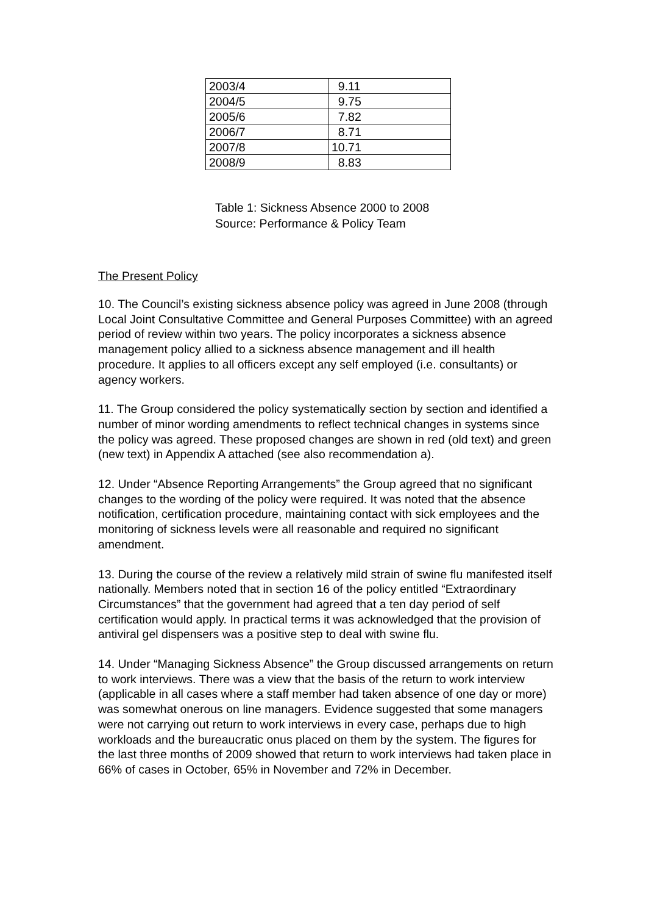| 2003/4 | 9.11 |
| 2004/5 | 9.75 |
| 2005/6 | 7.82 |
| 2006/7 | 8.71 |
| 2007/8 | 10.71 |
| 2008/9 | 8.83 |
Table 1: Sickness Absence 2000 to 2008
Source: Performance & Policy Team
The Present Policy
10. The Council’s existing sickness absence policy was agreed in June 2008 (through Local Joint Consultative Committee and General Purposes Committee) with an agreed period of review within two years. The policy incorporates a sickness absence management policy allied to a sickness absence management and ill health procedure. It applies to all officers except any self employed (i.e. consultants) or agency workers.
11. The Group considered the policy systematically section by section and identified a number of minor wording amendments to reflect technical changes in systems since the policy was agreed. These proposed changes are shown in red (old text) and green (new text) in Appendix A attached (see also recommendation a).
12. Under “Absence Reporting Arrangements” the Group agreed that no significant changes to the wording of the policy were required. It was noted that the absence notification, certification procedure, maintaining contact with sick employees and the monitoring of sickness levels were all reasonable and required no significant amendment.
13. During the course of the review a relatively mild strain of swine flu manifested itself nationally. Members noted that in section 16 of the policy entitled “Extraordinary Circumstances” that the government had agreed that a ten day period of self certification would apply. In practical terms it was acknowledged that the provision of antiviral gel dispensers was a positive step to deal with swine flu.
14. Under “Managing Sickness Absence” the Group discussed arrangements on return to work interviews. There was a view that the basis of the return to work interview (applicable in all cases where a staff member had taken absence of one day or more) was somewhat onerous on line managers. Evidence suggested that some managers were not carrying out return to work interviews in every case, perhaps due to high workloads and the bureaucratic onus placed on them by the system. The figures for the last three months of 2009 showed that return to work interviews had taken place in 66% of cases in October, 65% in November and 72% in December.